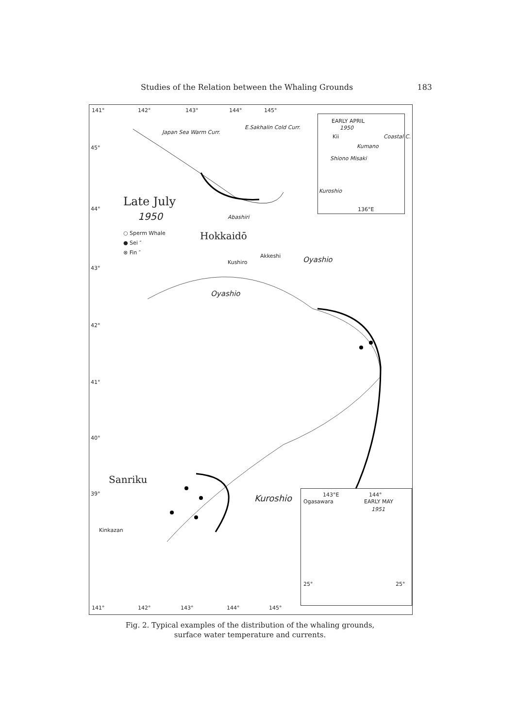Studies of the Relation between the Whaling Grounds 183
141° 142° 143° 144° 145°
45°
44°
43°
42°
41°
40°
39°
Japan Sea Warm Curr.
E.Sakhalin Cold Curr.
Late July
1950 Abashiri
○ Sperm Whale
● Sei ″
⊗ Fin ″
Hokkaidō
Kushiro
Akkeshi Oyashio
Oyashio
Sanriku
Kinkazan
Kuroshio
EARLY APRIL
1950
Kii
Shiono Misaki
Kumano
Coastal C.
Kuroshio
136°E
143°E 144°
Ogasawara EARLY MAY
1951
25° 25°
141° 142° 143° 144° 145°
Fig. 2. Typical examples of the distribution of the whaling grounds,
surface water temperature and currents.